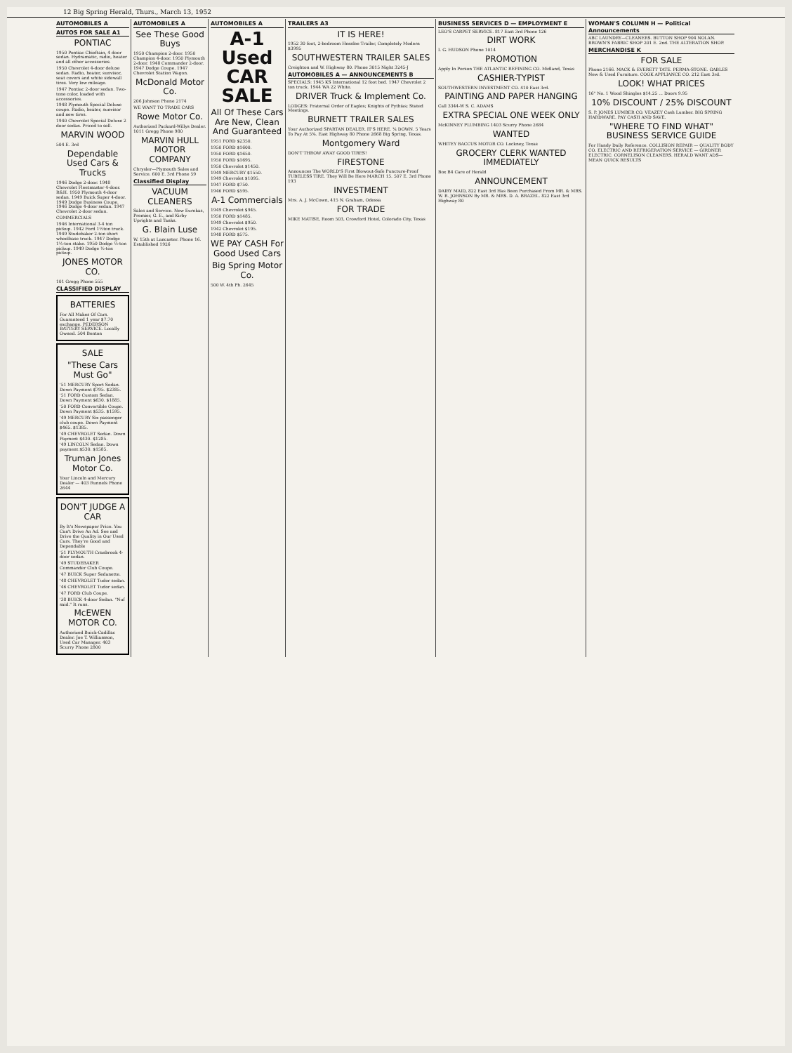12 Big Spring Herald, Thurs., March 13, 1952
AUTOMOBILES A
AUTOS FOR SALE A1
PONTIAC
1950 Pontiac Chieftain, 4 door sedan. Hydramatic, radio, heater and all other accessories.
1950 Chevrolet 4-door deluxe sedan. Radio, heater, sunvisor, seat covers and white sidewall tires. Very low mileage.
1947 Pontiac 2-door sedan. Two-tone color, loaded with accessories.
1948 Plymouth Special Deluxe coupe. Radio, heater, sunvisor and new tires.
1940 Chevrolet Special Deluxe 2 door sedan. Priced to sell.
MARVIN WOOD
504 E. 3rd
Dependable Used Cars & Trucks
1946 Dodge 2-door. 1948 Chevrolet Fleetmaster 4-door. R&H. 1950 Plymouth 4-door sedan. 1949 Buick Super 4-door. 1949 Dodge Business Coupe. 1946 Dodge 4-door sedan. 1947 Chevrolet 2-door sedan.
COMMERCIALS
1946 International 3-4 ton pickup. 1942 Ford 1½ton truck. 1949 Studebaker 2-ton short wheelbase truck. 1947 Dodge 1½-ton stake. 1950 Dodge ½-ton pickup. 1949 Dodge ½-ton pickup.
JONES MOTOR CO.
101 Gregg Phone 555
CLASSIFIED DISPLAY
BATTERIES
For All Makes Of Cars. Guaranteed 1 year $7.70 exchange. PEDERSON BATTERY SERVICE. Locally Owned. 504 Benton
SALE
"These Cars Must Go"
'51 MERCURY Sport Sedan. Down Payment $795. $2385.
'51 FORD Custom Sedan. Down Payment $630. $1885.
'50 FORD Convertible Coupe. Down Payment $535. $1595.
'49 MERCURY Six passenger club coupe. Down Payment $465. $1385.
'49 CHEVROLET Sedan. Down Payment $430. $1285.
'49 LINCOLN Sedan. Down payment $530. $1585.
Truman Jones Motor Co.
Your Lincoln and Mercury Dealer — 403 Runnels Phone 2644
DON'T JUDGE A CAR
By It's Newspaper Price. You Can't Drive An Ad. See and Drive the Quality in Our Used Cars. They're Good and Dependable
'51 PLYMOUTH Cranbrook 4-door sedan.
'49 STUDEBAKER Commander Club Coupe.
'47 BUICK Super Sedanette.
'48 CHEVROLET Tudor sedan.
'46 CHEVROLET Tudor sedan.
'47 FORD Club Coupe.
'38 BUICK 4-door Sedan. "Nuf said." It runs.
McEWEN MOTOR CO.
Authorized Buick-Cadillac Dealer. Joe T. Williamson, Used Car Manager. 403 Scurry Phone 2800
AUTOMOBILES A
See These Good Buys
1950 Champion 2-door. 1950 Champion 4-door. 1950 Plymouth 2-door. 1948 Commander 2-door. 1947 Dodge Coupe. 1947 Chevrolet Station Wagon.
McDonald Motor Co.
206 Johnson Phone 2174
WE WANT TO TRADE CARS
Rowe Motor Co.
Authorized Packard-Willys Dealer. 1011 Gregg Phone 980
MARVIN HULL MOTOR COMPANY
Chrysler—Plymouth Sales and Service. 600 E. 3rd Phone 59
Classified Display
VACUUM CLEANERS
Sales and Service. New Eurekas, Premier, G. E., and Kirby Uprights and Tanks.
G. Blain Luse
W. 15th at Lancaster. Phone 16. Established 1926
AUTOMOBILES A
A-1 Used CAR SALE
All Of These Cars Are New, Clean And Guaranteed
1951 FORD $2350.
1950 FORD $1600.
1950 FORD $1650.
1950 FORD $1695.
1950 Chevrolet $1450.
1949 MERCURY $1550.
1949 Chevrolet $1095.
1947 FORD $750.
1946 FORD $595.
A-1 Commercials
1949 Chevrolet $945.
1950 FORD $1485.
1949 Chevrolet $950.
1942 Chevrolet $195.
1948 FORD $575.
WE PAY CASH For Good Used Cars
Big Spring Motor Co.
500 W. 4th Ph. 2645
TRAILERS A3
IT IS HERE!
1952 30 foot, 2-bedroom Henslee Trailer, Completely Modern $3995
SOUTHWESTERN TRAILER SALES
Creighton and W. Highway 80. Phone 3015 Night 3245-J
AUTOMOBILES A — ANNOUNCEMENTS B
SPECIALS: 1945 KS International 12 foot bed. 1947 Chevrolet 2 ton truck. 1944 WA 22 White.
DRIVER Truck & Implement Co.
LODGES: Fraternal Order of Eagles; Knights of Pythias; Stated Meetings.
BURNETT TRAILER SALES
Your Authorized SPARTAN DEALER. IT'S HERE. ¼ DOWN. 5 Years To Pay At 5%. East Highway 80 Phone 2668 Big Spring, Texas.
Montgomery Ward
DON'T THROW AWAY GOOD TIRES!
FIRESTONE
Announces The WORLD'S First Blowout-Safe Puncture-Proof TUBELESS TIRE. They Will Be Here MARCH 15. 507 E. 3rd Phone 193
INVESTMENT
Mrs. A. J. McCown, 415 N. Graham, Odessa
FOR TRADE
MIKE MATISE, Room 503, Crowford Hotel, Colorado City, Texas
BUSINESS SERVICES D — EMPLOYMENT E
LEO'S CARPET SERVICE. 817 East 3rd Phone 126
DIRT WORK
I. G. HUDSON Phone 1014
PROMOTION
Apply In Person THE ATLANTIC REFINING CO. Midland, Texas
CASHIER-TYPIST
SOUTHWESTERN INVESTMENT CO. 410 East 3rd.
PAINTING AND PAPER HANGING
Call 3344-W S. C. ADAMS
EXTRA SPECIAL ONE WEEK ONLY
McKINNEY PLUMBING 1403 Scurry Phone 2684
WANTED
WHITEY BACCUS MOTOR CO. Lockney, Texas
GROCERY CLERK WANTED IMMEDIATELY
Box B4 Care of Herald
ANNOUNCEMENT
DAIRY MAID, 822 East 3rd Has Been Purchased From MR. & MRS. W. R. JOHNSON By MR. & MRS. D. A. BRAZEL. 822 East 3rd Highway 80
WOMAN'S COLUMN H — Political Announcements
ABC LAUNDRY—CLEANERS. BUTTON SHOP 904 NOLAN. BROWN'S FABRIC SHOP 201 E. 2nd. THE ALTERATION SHOP.
MERCHANDISE K
FOR SALE
Phone 2166. MACK & EVERETT TATE. PERMA-STONE. GABLES New & Used Furniture. COOK APPLIANCE CO. 212 East 3rd.
LOOK! WHAT PRICES
16" No. 1 Wood Shingles $14.25 ... Doors 9.95
10% DISCOUNT / 25% DISCOUNT
S. P. JONES LUMBER CO. VEAZEY Cash Lumber. BIG SPRING HARDWARE. PAY CASH AND SAVE.
"WHERE TO FIND WHAT" BUSINESS SERVICE GUIDE
For Handy Daily Reference. COLLISION REPAIR — QUALITY BODY CO. ELECTRIC AND REFRIGERATION SERVICE — GIRDNER ELECTRIC. CORNELISON CLEANERS. HERALD WANT ADS—MEAN QUICK RESULTS